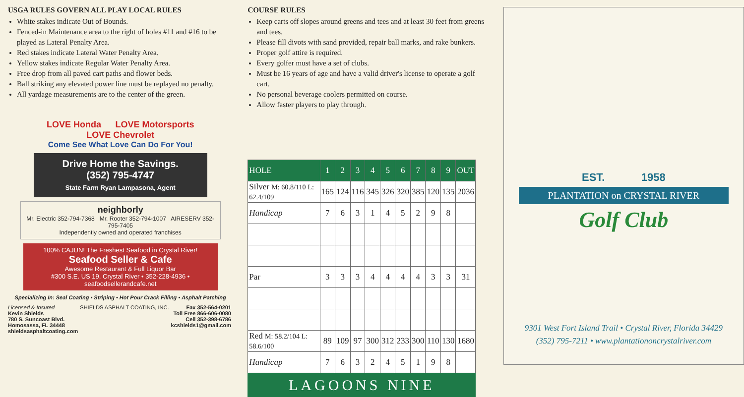USGA RULES GOVERN ALL PLAY LOCAL RULES
White stakes indicate Out of Bounds.
Fenced-in Maintenance area to the right of holes #11 and #16 to be played as Lateral Penalty Area.
Red stakes indicate Lateral Water Penalty Area.
Yellow stakes indicate Regular Water Penalty Area.
Free drop from all paved cart paths and flower beds.
Ball striking any elevated power line must be replayed no penalty.
All yardage measurements are to the center of the green.
LOVE Honda LOVE Motorsports LOVE Chevrolet
Come See What Love Can Do For You!
Drive Home the Savings.
(352) 795-4747
State Farm Ryan Lampasona, Agent
neighborly
Mr. Electric 352-794-7368 Mr. Rooter 352-794-1007 AIRESERV 352-795-7405
Independently owned and operated franchises
100% CAJUN! The Freshest Seafood in Crystal River!
Seafood Seller & Cafe
Awesome Restaurant & Full Liquor Bar
#300 S.E. US 19, Crystal River • 352-228-4936 • seafoodsellerandcafe.net
Specializing In: Seal Coating • Striping • Hot Pour Crack Filling • Asphalt Patching
Licensed & Insured
Kevin Shields
780 S. Suncoast Blvd.
Homosassa, FL 34448
shieldsasphaltcoating.com
SHIELDS ASPHALT COATING, INC. Fax 352-564-0201
Toll Free 866-606-0080
Cell 352-398-6786
kcshields1@gmail.com
COURSE RULES
Keep carts off slopes around greens and tees and at least 30 feet from greens and tees.
Please fill divots with sand provided, repair ball marks, and rake bunkers.
Proper golf attire is required.
Every golfer must have a set of clubs.
Must be 16 years of age and have a valid driver's license to operate a golf cart.
No personal beverage coolers permitted on course.
Allow faster players to play through.
| HOLE | 1 | 2 | 3 | 4 | 5 | 6 | 7 | 8 | 9 | OUT |
| --- | --- | --- | --- | --- | --- | --- | --- | --- | --- | --- |
| Silver M: 60.8/110 L: 62.4/109 | 165 | 124 | 116 | 345 | 326 | 320 | 385 | 120 | 135 | 2036 |
| Handicap | 7 | 6 | 3 | 1 | 4 | 5 | 2 | 9 | 8 | |
| Par | 3 | 3 | 3 | 4 | 4 | 4 | 4 | 3 | 3 | 31 |
| Red M: 58.2/104 L: 58.6/100 | 89 | 109 | 97 | 300 | 312 | 233 | 300 | 110 | 130 | 1680 |
| Handicap | 7 | 6 | 3 | 2 | 4 | 5 | 1 | 9 | 8 | |
LAGOONS NINE
EST. 1958
PLANTATION on CRYSTAL RIVER
Golf Club
9301 West Fort Island Trail • Crystal River, Florida 34429
(352) 795-7211 • www.plantationoncrystalriver.com